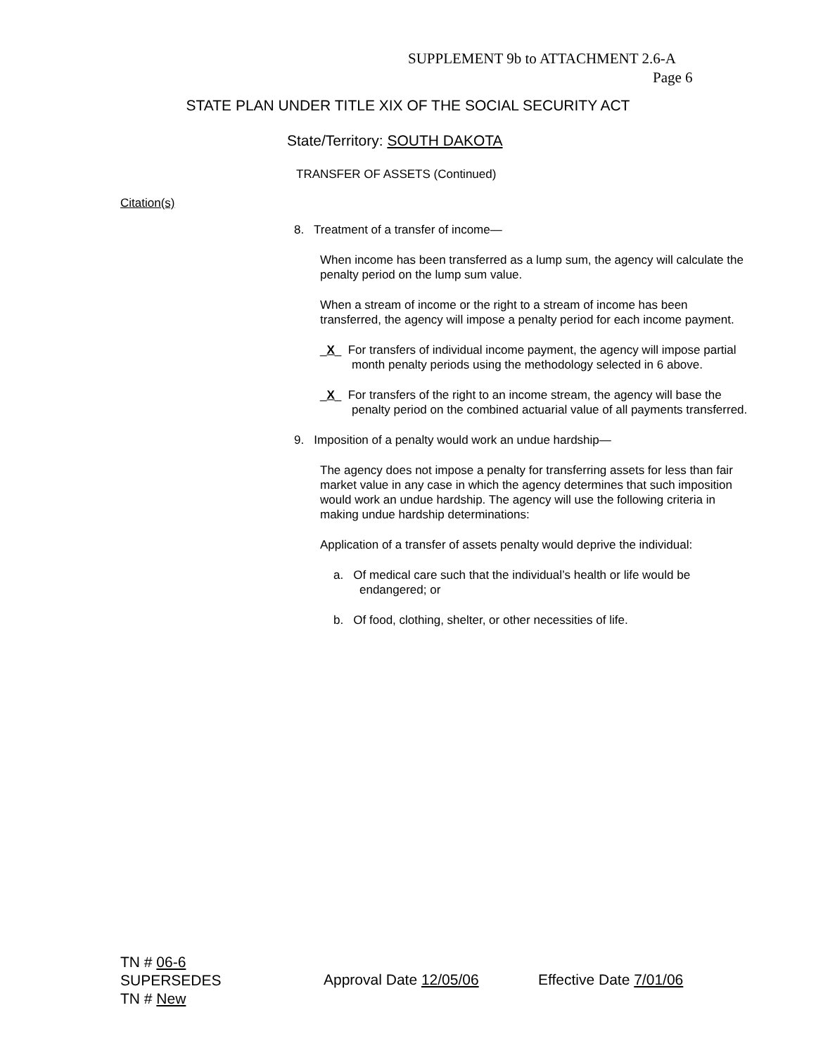SUPPLEMENT 9b to ATTACHMENT 2.6-A
Page 6
STATE PLAN UNDER TITLE XIX OF THE SOCIAL SECURITY ACT
State/Territory: SOUTH DAKOTA
TRANSFER OF ASSETS (Continued)
Citation(s)
8. Treatment of a transfer of income—
When income has been transferred as a lump sum, the agency will calculate the penalty period on the lump sum value.
When a stream of income or the right to a stream of income has been transferred, the agency will impose a penalty period for each income payment.
_X_ For transfers of individual income payment, the agency will impose partial month penalty periods using the methodology selected in 6 above.
_X_ For transfers of the right to an income stream, the agency will base the penalty period on the combined actuarial value of all payments transferred.
9. Imposition of a penalty would work an undue hardship—
The agency does not impose a penalty for transferring assets for less than fair market value in any case in which the agency determines that such imposition would work an undue hardship. The agency will use the following criteria in making undue hardship determinations:
Application of a transfer of assets penalty would deprive the individual:
a. Of medical care such that the individual’s health or life would be endangered; or
b. Of food, clothing, shelter, or other necessities of life.
TN # 06-6
SUPERSEDES
TN # New
Approval Date 12/05/06 Effective Date 7/01/06